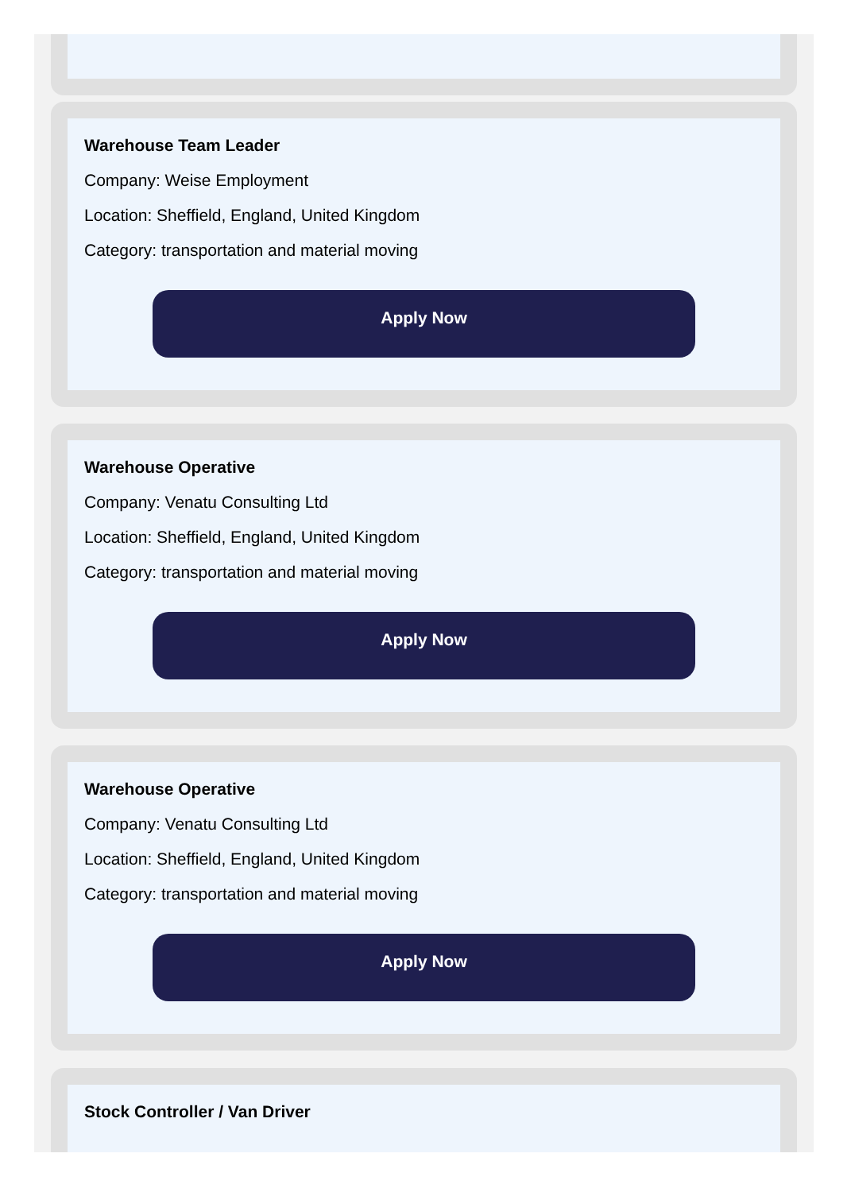Warehouse Team Leader
Company: Weise Employment
Location: Sheffield, England, United Kingdom
Category: transportation and material moving
Apply Now
Warehouse Operative
Company: Venatu Consulting Ltd
Location: Sheffield, England, United Kingdom
Category: transportation and material moving
Apply Now
Warehouse Operative
Company: Venatu Consulting Ltd
Location: Sheffield, England, United Kingdom
Category: transportation and material moving
Apply Now
Stock Controller / Van Driver